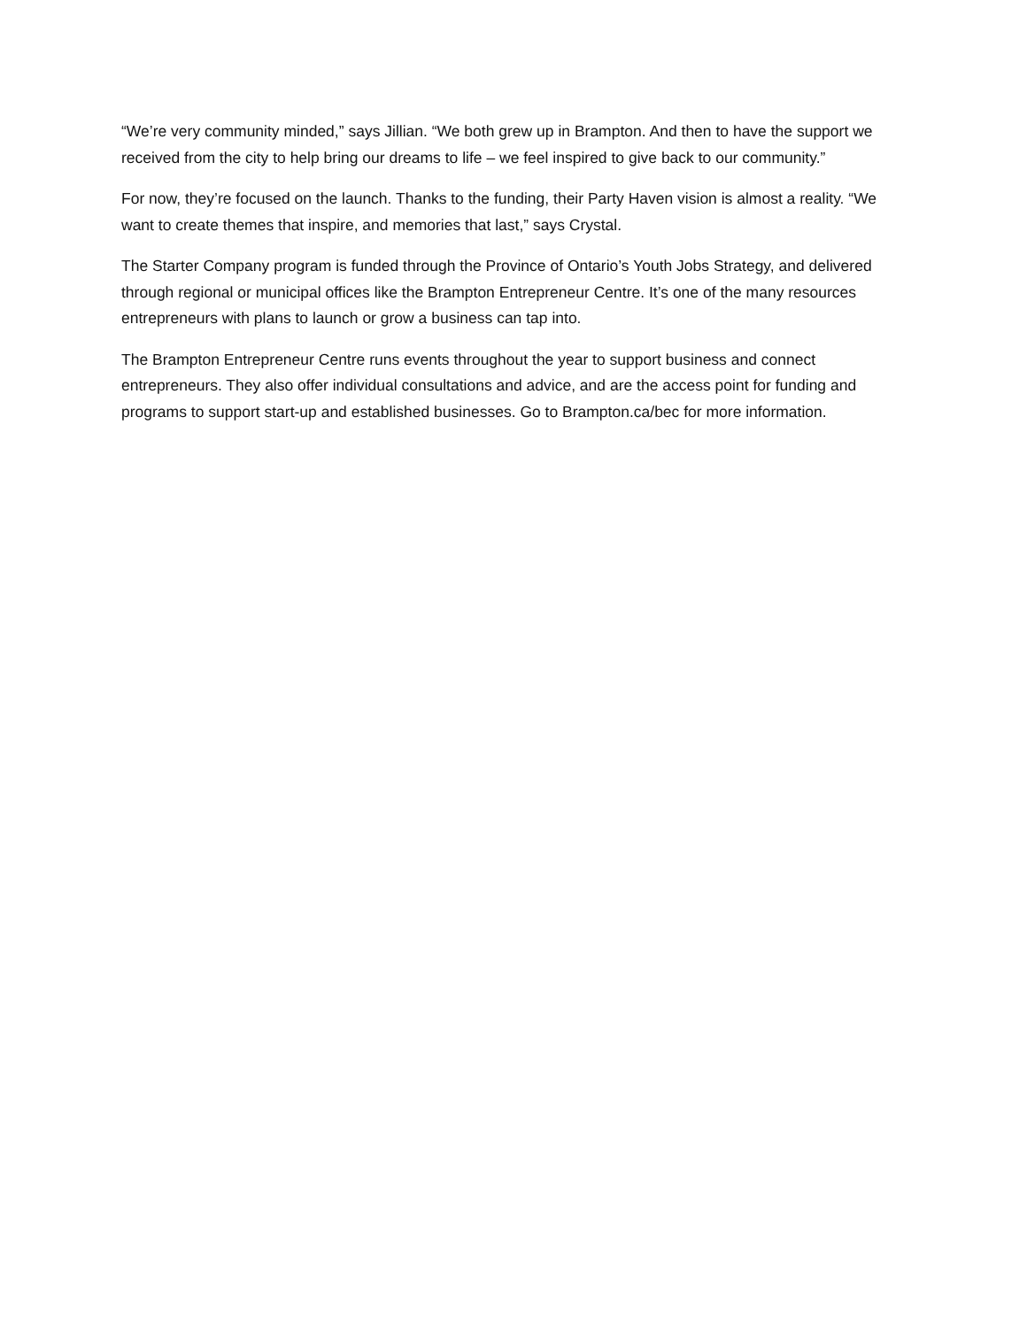“We’re very community minded,” says Jillian. “We both grew up in Brampton. And then to have the support we received from the city to help bring our dreams to life – we feel inspired to give back to our community.”
For now, they’re focused on the launch. Thanks to the funding, their Party Haven vision is almost a reality. “We want to create themes that inspire, and memories that last,” says Crystal.
The Starter Company program is funded through the Province of Ontario’s Youth Jobs Strategy, and delivered through regional or municipal offices like the Brampton Entrepreneur Centre. It’s one of the many resources entrepreneurs with plans to launch or grow a business can tap into.
The Brampton Entrepreneur Centre runs events throughout the year to support business and connect entrepreneurs. They also offer individual consultations and advice, and are the access point for funding and programs to support start-up and established businesses. Go to Brampton.ca/bec for more information.